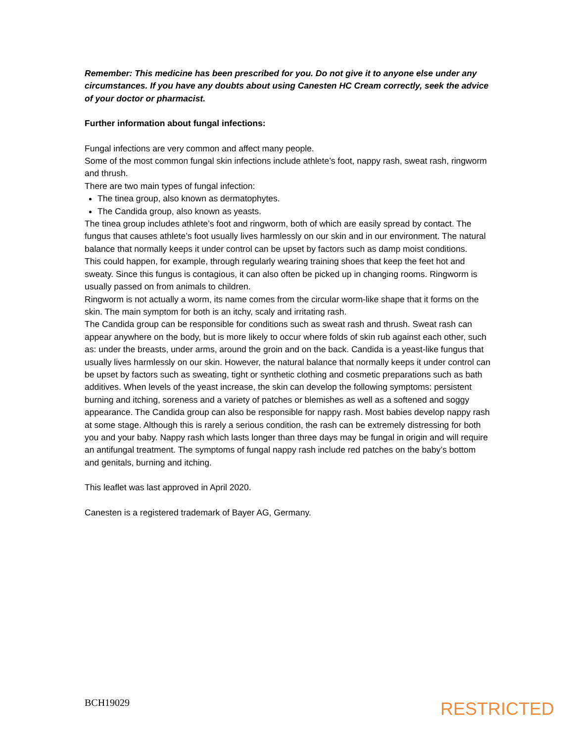Remember: This medicine has been prescribed for you. Do not give it to anyone else under any circumstances. If you have any doubts about using Canesten HC Cream correctly, seek the advice of your doctor or pharmacist.
Further information about fungal infections:
Fungal infections are very common and affect many people.
Some of the most common fungal skin infections include athlete’s foot, nappy rash, sweat rash, ringworm and thrush.
There are two main types of fungal infection:
The tinea group, also known as dermatophytes.
The Candida group, also known as yeasts.
The tinea group includes athlete’s foot and ringworm, both of which are easily spread by contact. The fungus that causes athlete’s foot usually lives harmlessly on our skin and in our environment. The natural balance that normally keeps it under control can be upset by factors such as damp moist conditions.
This could happen, for example, through regularly wearing training shoes that keep the feet hot and sweaty. Since this fungus is contagious, it can also often be picked up in changing rooms. Ringworm is usually passed on from animals to children.
Ringworm is not actually a worm, its name comes from the circular worm-like shape that it forms on the skin. The main symptom for both is an itchy, scaly and irritating rash.
The Candida group can be responsible for conditions such as sweat rash and thrush. Sweat rash can appear anywhere on the body, but is more likely to occur where folds of skin rub against each other, such as: under the breasts, under arms, around the groin and on the back. Candida is a yeast-like fungus that usually lives harmlessly on our skin. However, the natural balance that normally keeps it under control can be upset by factors such as sweating, tight or synthetic clothing and cosmetic preparations such as bath additives. When levels of the yeast increase, the skin can develop the following symptoms: persistent burning and itching, soreness and a variety of patches or blemishes as well as a softened and soggy appearance. The Candida group can also be responsible for nappy rash. Most babies develop nappy rash at some stage. Although this is rarely a serious condition, the rash can be extremely distressing for both you and your baby. Nappy rash which lasts longer than three days may be fungal in origin and will require an antifungal treatment. The symptoms of fungal nappy rash include red patches on the baby’s bottom and genitals, burning and itching.
This leaflet was last approved in April 2020.
Canesten is a registered trademark of Bayer AG, Germany.
BCH19029
RESTRICTED